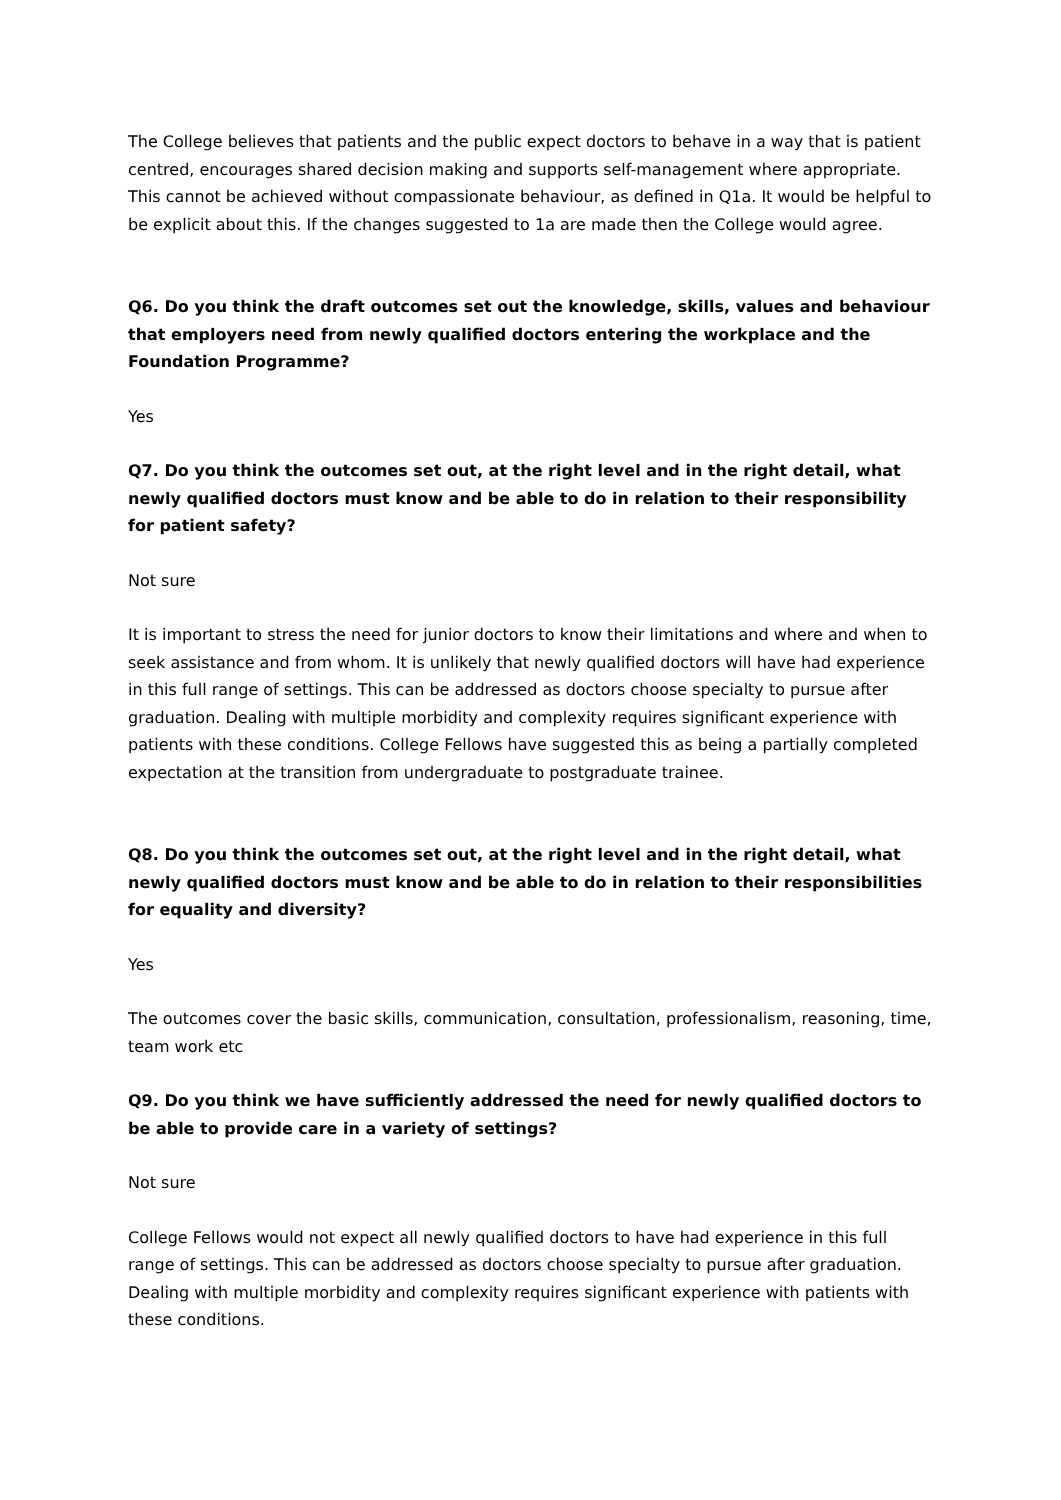The College believes that patients and the public expect doctors to behave in a way that is patient centred, encourages shared decision making and supports self-management where appropriate. This cannot be achieved without compassionate behaviour, as defined in Q1a. It would be helpful to be explicit about this. If the changes suggested to 1a are made then the College would agree.
Q6. Do you think the draft outcomes set out the knowledge, skills, values and behaviour that employers need from newly qualified doctors entering the workplace and the Foundation Programme?
Yes
Q7. Do you think the outcomes set out, at the right level and in the right detail, what newly qualified doctors must know and be able to do in relation to their responsibility for patient safety?
Not sure
It is important to stress the need for junior doctors to know their limitations and where and when to seek assistance and from whom. It is unlikely that newly qualified doctors will have had experience in this full range of settings. This can be addressed as doctors choose specialty to pursue after graduation. Dealing with multiple morbidity and complexity requires significant experience with patients with these conditions. College Fellows have suggested this as being a partially completed expectation at the transition from undergraduate to postgraduate trainee.
Q8. Do you think the outcomes set out, at the right level and in the right detail, what newly qualified doctors must know and be able to do in relation to their responsibilities for equality and diversity?
Yes
The outcomes cover the basic skills, communication, consultation, professionalism, reasoning, time, team work etc
Q9. Do you think we have sufficiently addressed the need for newly qualified doctors to be able to provide care in a variety of settings?
Not sure
College Fellows would not expect all newly qualified doctors to have had experience in this full range of settings. This can be addressed as doctors choose specialty to pursue after graduation. Dealing with multiple morbidity and complexity requires significant experience with patients with these conditions.